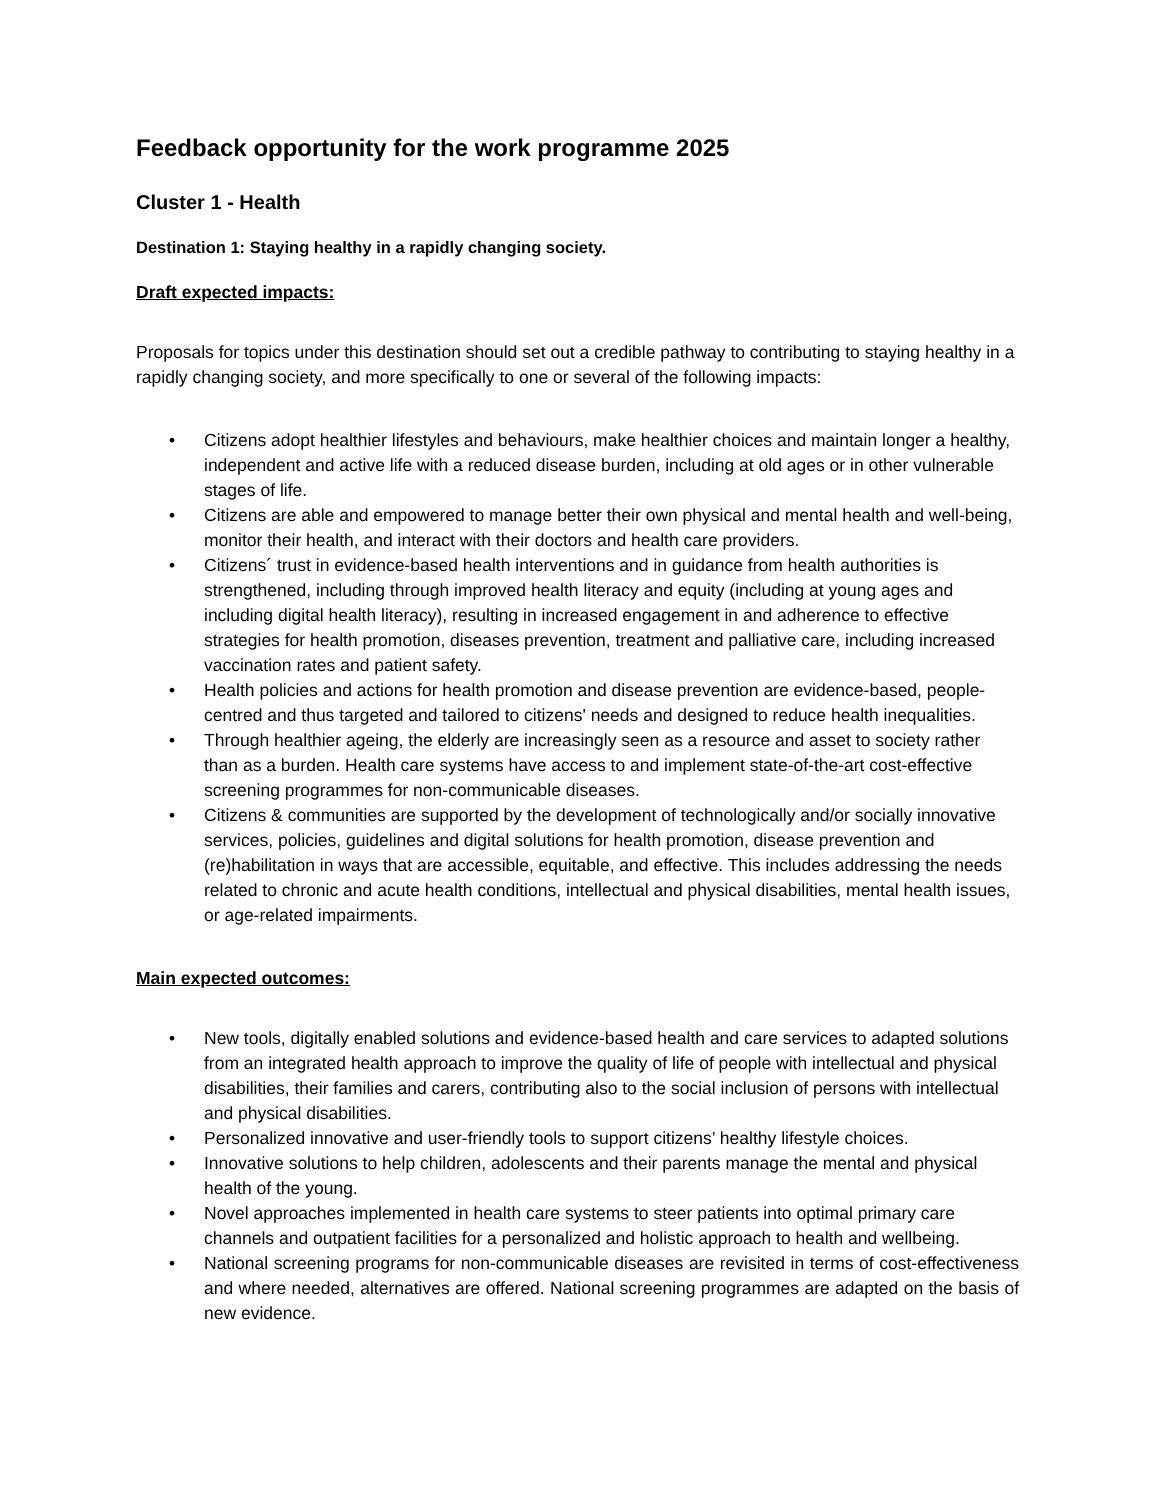Feedback opportunity for the work programme 2025
Cluster 1 - Health
Destination 1: Staying healthy in a rapidly changing society.
Draft expected impacts:
Proposals for topics under this destination should set out a credible pathway to contributing to staying healthy in a rapidly changing society, and more specifically to one or several of the following impacts:
• Citizens adopt healthier lifestyles and behaviours, make healthier choices and maintain longer a healthy, independent and active life with a reduced disease burden, including at old ages or in other vulnerable stages of life.
• Citizens are able and empowered to manage better their own physical and mental health and well-being, monitor their health, and interact with their doctors and health care providers.
• Citizens´ trust in evidence-based health interventions and in guidance from health authorities is strengthened, including through improved health literacy and equity (including at young ages and including digital health literacy), resulting in increased engagement in and adherence to effective strategies for health promotion, diseases prevention, treatment and palliative care, including increased vaccination rates and patient safety.
• Health policies and actions for health promotion and disease prevention are evidence-based, people-centred and thus targeted and tailored to citizens' needs and designed to reduce health inequalities.
• Through healthier ageing, the elderly are increasingly seen as a resource and asset to society rather than as a burden. Health care systems have access to and implement state-of-the-art cost-effective screening programmes for non-communicable diseases.
• Citizens & communities are supported by the development of technologically and/or socially innovative services, policies, guidelines and digital solutions for health promotion, disease prevention and (re)habilitation in ways that are accessible, equitable, and effective. This includes addressing the needs related to chronic and acute health conditions, intellectual and physical disabilities, mental health issues, or age-related impairments.
Main expected outcomes:
• New tools, digitally enabled solutions and evidence-based health and care services to adapted solutions from an integrated health approach to improve the quality of life of people with intellectual and physical disabilities, their families and carers, contributing also to the social inclusion of persons with intellectual and physical disabilities.
• Personalized innovative and user-friendly tools to support citizens’ healthy lifestyle choices.
• Innovative solutions to help children, adolescents and their parents manage the mental and physical health of the young.
• Novel approaches implemented in health care systems to steer patients into optimal primary care channels and outpatient facilities for a personalized and holistic approach to health and wellbeing.
• National screening programs for non-communicable diseases are revisited in terms of cost-effectiveness and where needed, alternatives are offered. National screening programmes are adapted on the basis of new evidence.